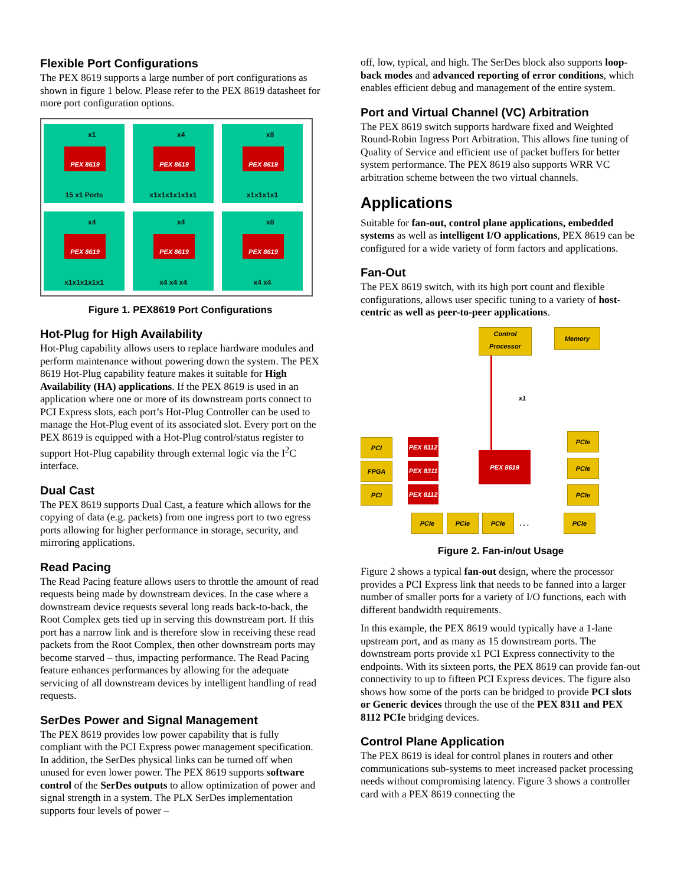Flexible Port Configurations
The PEX 8619 supports a large number of port configurations as shown in figure 1 below. Please refer to the PEX 8619 datasheet for more port configuration options.
x1
PEX 8619
15 x1 Ports
x4
PEX 8619
x1x1x1x1x1x1
x8
PEX 8619
x1x1x1x1
x4
PEX 8619
x1x1x1x1x1
x4
PEX 8619
x4 x4 x4
x8
PEX 8619
x4 x4
Figure 1. PEX8619 Port Configurations
Hot-Plug for High Availability
Hot-Plug capability allows users to replace hardware modules and perform maintenance without powering down the system. The PEX 8619 Hot-Plug capability feature makes it suitable for High Availability (HA) applications. If the PEX 8619 is used in an application where one or more of its downstream ports connect to PCI Express slots, each port’s Hot-Plug Controller can be used to manage the Hot-Plug event of its associated slot. Every port on the PEX 8619 is equipped with a Hot-Plug control/status register to support Hot-Plug capability through external logic via the I<sup>2</sup>C interface.
Dual Cast
The PEX 8619 supports Dual Cast, a feature which allows for the copying of data (e.g. packets) from one ingress port to two egress ports allowing for higher performance in storage, security, and mirroring applications.
Read Pacing
The Read Pacing feature allows users to throttle the amount of read requests being made by downstream devices. In the case where a downstream device requests several long reads back-to-back, the Root Complex gets tied up in serving this downstream port. If this port has a narrow link and is therefore slow in receiving these read packets from the Root Complex, then other downstream ports may become starved – thus, impacting performance. The Read Pacing feature enhances performances by allowing for the adequate servicing of all downstream devices by intelligent handling of read requests.
SerDes Power and Signal Management
The PEX 8619 provides low power capability that is fully compliant with the PCI Express power management specification. In addition, the SerDes physical links can be turned off when unused for even lower power. The PEX 8619 supports software control of the SerDes outputs to allow optimization of power and signal strength in a system. The PLX SerDes implementation supports four levels of power –
off, low, typical, and high. The SerDes block also supports loop-back modes and advanced reporting of error conditions, which enables efficient debug and management of the entire system.
Port and Virtual Channel (VC) Arbitration
The PEX 8619 switch supports hardware fixed and Weighted Round-Robin Ingress Port Arbitration. This allows fine tuning of Quality of Service and efficient use of packet buffers for better system performance. The PEX 8619 also supports WRR VC arbitration scheme between the two virtual channels.
Applications
Suitable for fan-out, control plane applications, embedded systems as well as intelligent I/O applications, PEX 8619 can be configured for a wide variety of form factors and applications.
Fan-Out
The PEX 8619 switch, with its high port count and flexible configurations, allows user specific tuning to a variety of host-centric as well as peer-to-peer applications.
Control Processor
Memory
x1
PEX 8619
PCI
FPGA
PCI
PEX 8112
PEX 8311
PEX 8112
PCIe
PCIe
PCIe
PCIe PCIe PCIe
. . .
PCIe
Figure 2. Fan-in/out Usage
Figure 2 shows a typical fan-out design, where the processor provides a PCI Express link that needs to be fanned into a larger number of smaller ports for a variety of I/O functions, each with different bandwidth requirements.
In this example, the PEX 8619 would typically have a 1-lane upstream port, and as many as 15 downstream ports. The downstream ports provide x1 PCI Express connectivity to the endpoints. With its sixteen ports, the PEX 8619 can provide fan-out connectivity to up to fifteen PCI Express devices. The figure also shows how some of the ports can be bridged to provide PCI slots or Generic devices through the use of the PEX 8311 and PEX 8112 PCIe bridging devices.
Control Plane Application
The PEX 8619 is ideal for control planes in routers and other communications sub-systems to meet increased packet processing needs without compromising latency. Figure 3 shows a controller card with a PEX 8619 connecting the